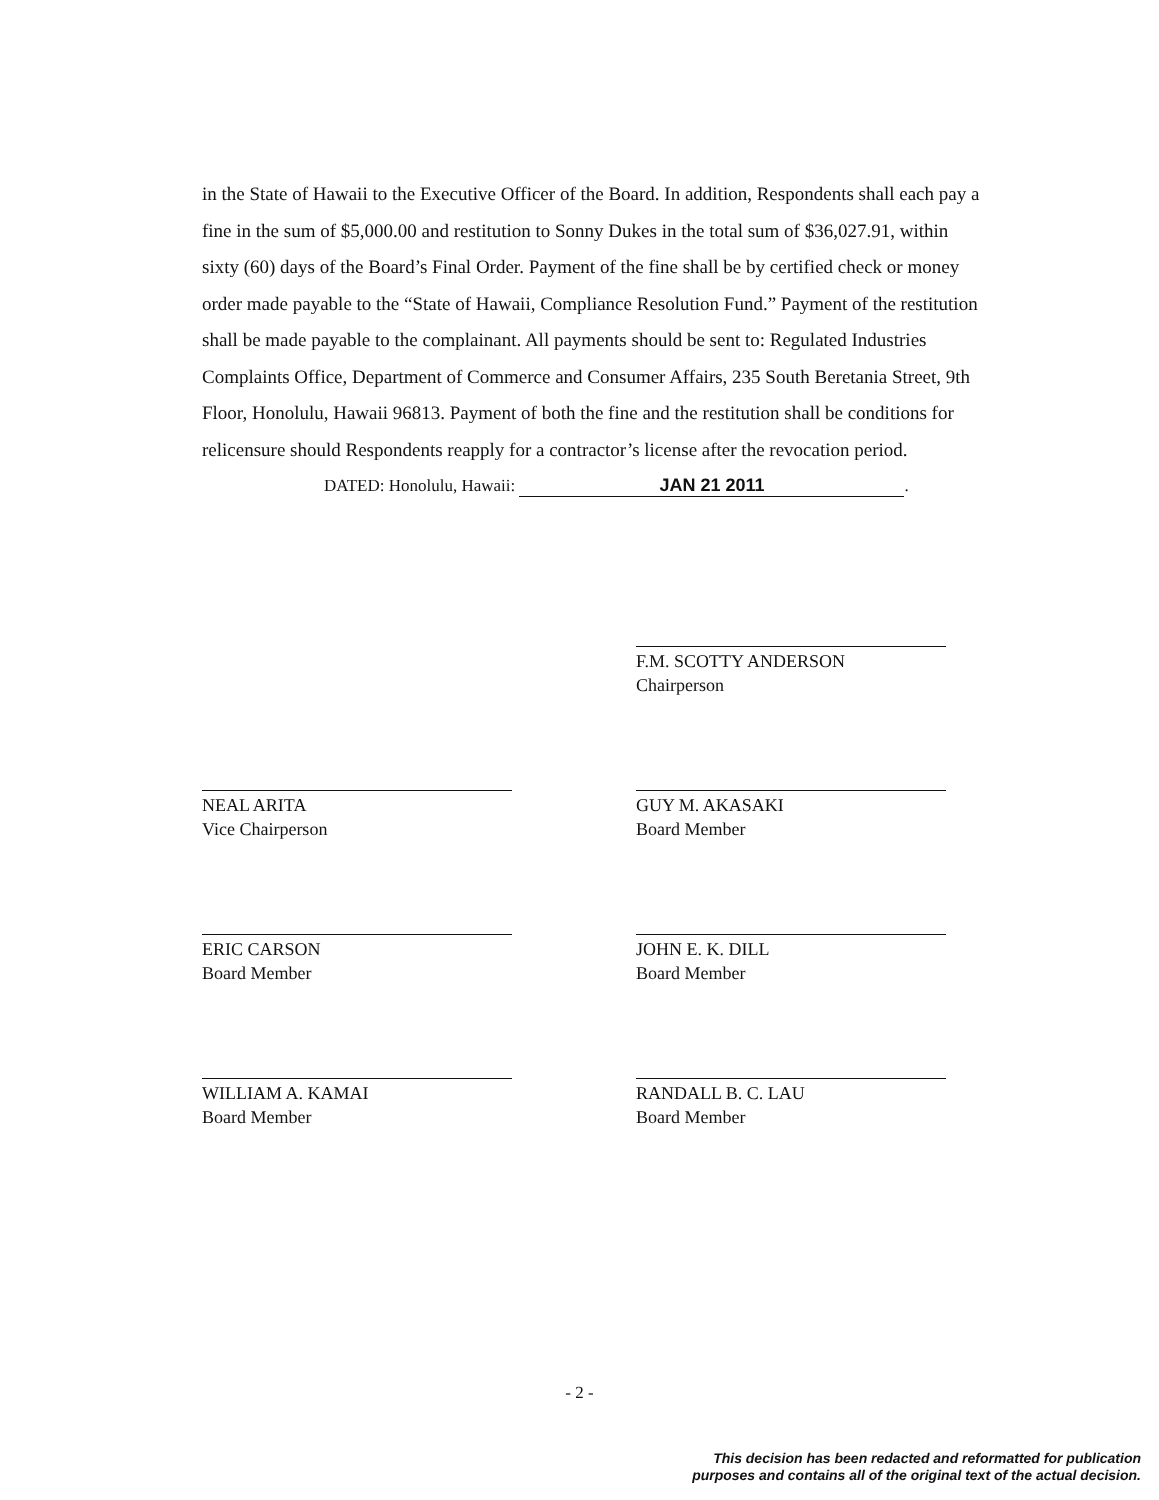in the State of Hawaii to the Executive Officer of the Board. In addition, Respondents shall each pay a fine in the sum of $5,000.00 and restitution to Sonny Dukes in the total sum of $36,027.91, within sixty (60) days of the Board’s Final Order. Payment of the fine shall be by certified check or money order made payable to the “State of Hawaii, Compliance Resolution Fund.” Payment of the restitution shall be made payable to the complainant. All payments should be sent to: Regulated Industries Complaints Office, Department of Commerce and Consumer Affairs, 235 South Beretania Street, 9th Floor, Honolulu, Hawaii 96813. Payment of both the fine and the restitution shall be conditions for relicensure should Respondents reapply for a contractor’s license after the revocation period.
DATED: Honolulu, Hawaii: JAN 21 2011.
F.M. SCOTTY ANDERSON
Chairperson
NEAL ARITA
Vice Chairperson
GUY M. AKASAKI
Board Member
ERIC CARSON
Board Member
JOHN E. K. DILL
Board Member
WILLIAM A. KAMAI
Board Member
RANDALL B. C. LAU
Board Member
- 2 -
This decision has been redacted and reformatted for publication
purposes and contains all of the original text of the actual decision.